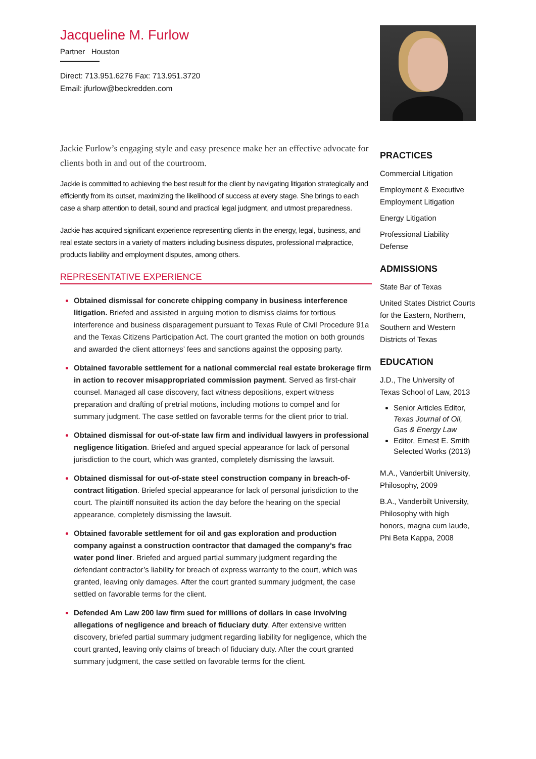Jacqueline M. Furlow
Partner Houston
Direct: 713.951.6276 Fax: 713.951.3720
Email: jfurlow@beckredden.com
Jackie Furlow’s engaging style and easy presence make her an effective advocate for clients both in and out of the courtroom.
Jackie is committed to achieving the best result for the client by navigating litigation strategically and efficiently from its outset, maximizing the likelihood of success at every stage. She brings to each case a sharp attention to detail, sound and practical legal judgment, and utmost preparedness.
Jackie has acquired significant experience representing clients in the energy, legal, business, and real estate sectors in a variety of matters including business disputes, professional malpractice, products liability and employment disputes, among others.
REPRESENTATIVE EXPERIENCE
Obtained dismissal for concrete chipping company in business interference litigation. Briefed and assisted in arguing motion to dismiss claims for tortious interference and business disparagement pursuant to Texas Rule of Civil Procedure 91a and the Texas Citizens Participation Act. The court granted the motion on both grounds and awarded the client attorneys’ fees and sanctions against the opposing party.
Obtained favorable settlement for a national commercial real estate brokerage firm in action to recover misappropriated commission payment. Served as first-chair counsel. Managed all case discovery, fact witness depositions, expert witness preparation and drafting of pretrial motions, including motions to compel and for summary judgment. The case settled on favorable terms for the client prior to trial.
Obtained dismissal for out-of-state law firm and individual lawyers in professional negligence litigation. Briefed and argued special appearance for lack of personal jurisdiction to the court, which was granted, completely dismissing the lawsuit.
Obtained dismissal for out-of-state steel construction company in breach-of-contract litigation. Briefed special appearance for lack of personal jurisdiction to the court. The plaintiff nonsuited its action the day before the hearing on the special appearance, completely dismissing the lawsuit.
Obtained favorable settlement for oil and gas exploration and production company against a construction contractor that damaged the company’s frac water pond liner. Briefed and argued partial summary judgment regarding the defendant contractor’s liability for breach of express warranty to the court, which was granted, leaving only damages. After the court granted summary judgment, the case settled on favorable terms for the client.
Defended Am Law 200 law firm sued for millions of dollars in case involving allegations of negligence and breach of fiduciary duty. After extensive written discovery, briefed partial summary judgment regarding liability for negligence, which the court granted, leaving only claims of breach of fiduciary duty. After the court granted summary judgment, the case settled on favorable terms for the client.
PRACTICES
Commercial Litigation
Employment & Executive Employment Litigation
Energy Litigation
Professional Liability Defense
ADMISSIONS
State Bar of Texas
United States District Courts for the Eastern, Northern, Southern and Western Districts of Texas
EDUCATION
J.D., The University of Texas School of Law, 2013
Senior Articles Editor, Texas Journal of Oil, Gas & Energy Law
Editor, Ernest E. Smith Selected Works (2013)
M.A., Vanderbilt University, Philosophy, 2009
B.A., Vanderbilt University, Philosophy with high honors, magna cum laude, Phi Beta Kappa, 2008